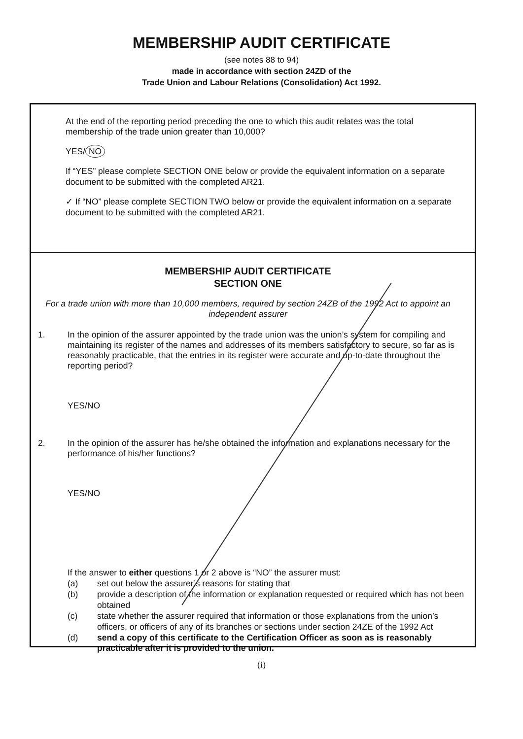MEMBERSHIP AUDIT CERTIFICATE
(see notes 88 to 94)
made in accordance with section 24ZD of the
Trade Union and Labour Relations (Consolidation) Act 1992.
At the end of the reporting period preceding the one to which this audit relates was the total membership of the trade union greater than 10,000?
YES/ NO
If “YES” please complete SECTION ONE below or provide the equivalent information on a separate document to be submitted with the completed AR21.
✓ If “NO” please complete SECTION TWO below or provide the equivalent information on a separate document to be submitted with the completed AR21.
MEMBERSHIP AUDIT CERTIFICATE
SECTION ONE
For a trade union with more than 10,000 members, required by section 24ZB of the 1992 Act to appoint an independent assurer
1. In the opinion of the assurer appointed by the trade union was the union’s system for compiling and maintaining its register of the names and addresses of its members satisfactory to secure, so far as is reasonably practicable, that the entries in its register were accurate and up-to-date throughout the reporting period?
YES/NO
2. In the opinion of the assurer has he/she obtained the information and explanations necessary for the performance of his/her functions?
YES/NO
If the answer to either questions 1 or 2 above is “NO” the assurer must:
(a) set out below the assurer’s reasons for stating that
(b) provide a description of the information or explanation requested or required which has not been obtained
(c) state whether the assurer required that information or those explanations from the union’s officers, or officers of any of its branches or sections under section 24ZE of the 1992 Act
(d) send a copy of this certificate to the Certification Officer as soon as is reasonably practicable after it is provided to the union.
(i)